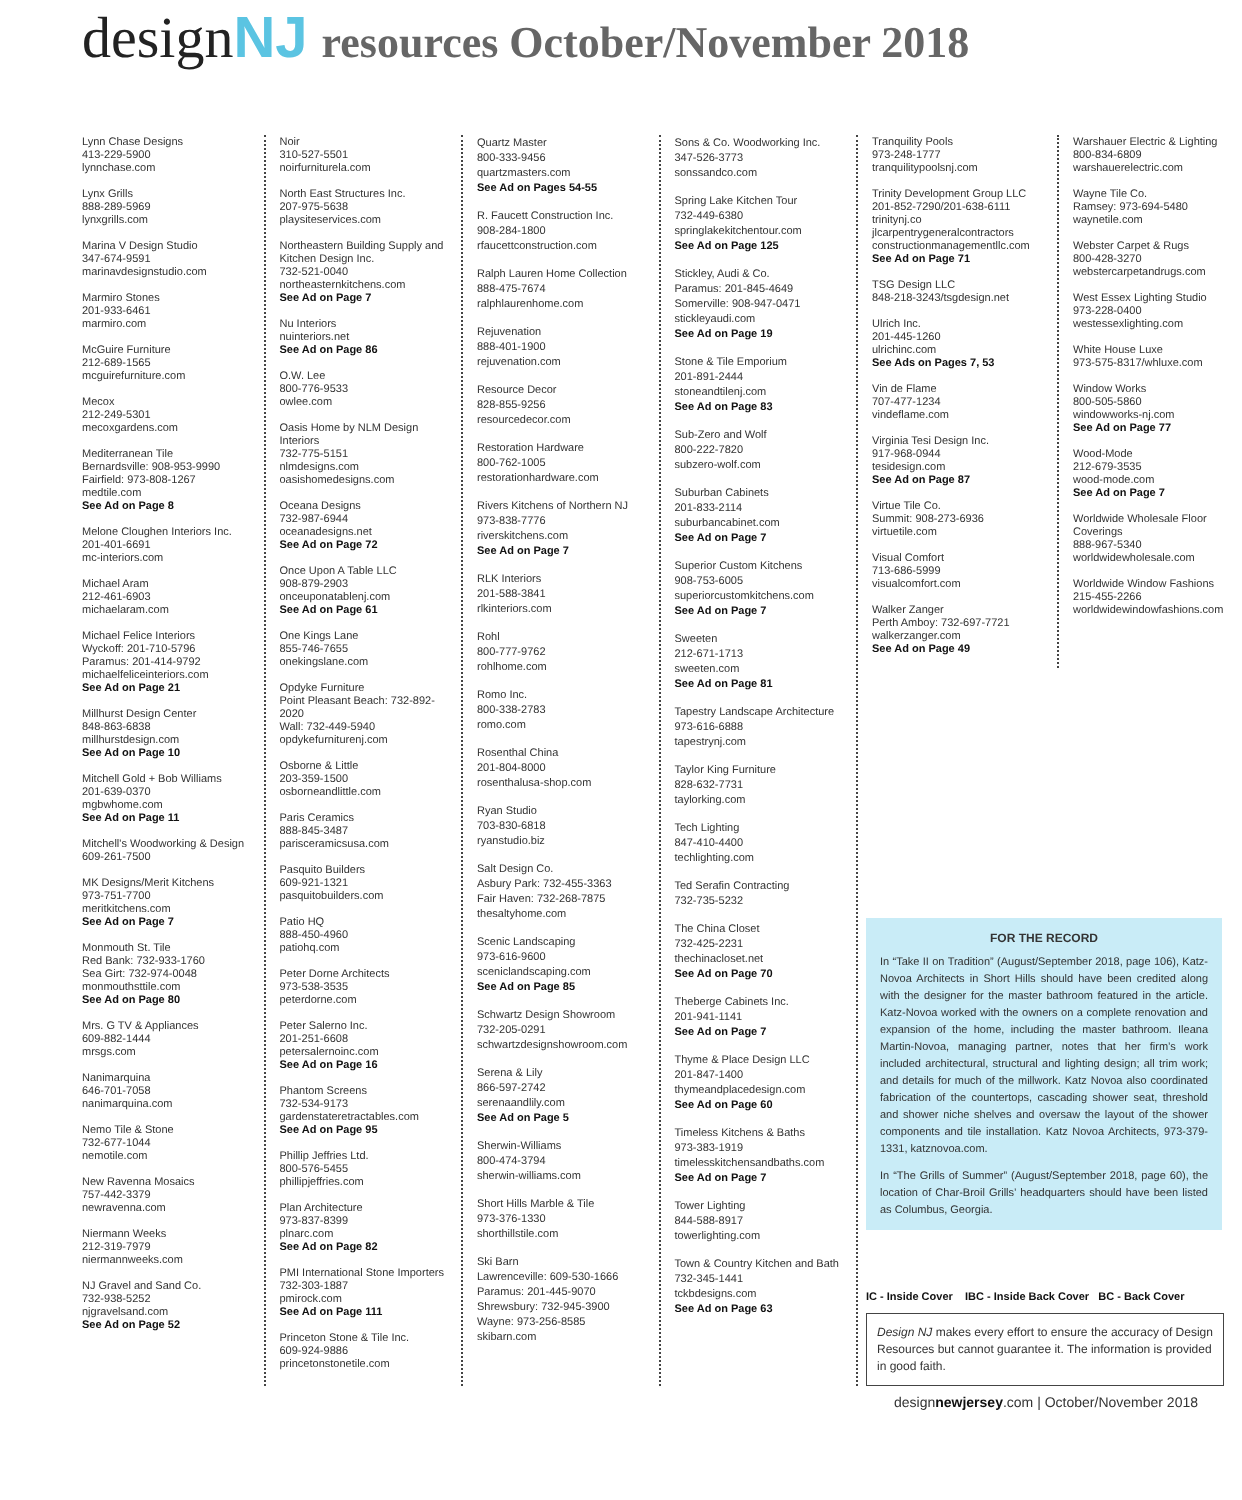designNJ
resources October/November 2018
Lynn Chase Designs
413-229-5900
lynnchase.com
Lynx Grills
888-289-5969
lynxgrills.com
Marina V Design Studio
347-674-9591
marinavdesignstudio.com
Marmiro Stones
201-933-6461
marmiro.com
McGuire Furniture
212-689-1565
mcguirefurniture.com
Mecox
212-249-5301
mecoxgardens.com
Mediterranean Tile
Bernardsville: 908-953-9990
Fairfield: 973-808-1267
medtile.com
See Ad on Page 8
Melone Cloughen Interiors Inc.
201-401-6691
mc-interiors.com
Michael Aram
212-461-6903
michaelaram.com
Michael Felice Interiors
Wyckoff: 201-710-5796
Paramus: 201-414-9792
michaelfeliceinteriors.com
See Ad on Page 21
Millhurst Design Center
848-863-6838
millhurstdesign.com
See Ad on Page 10
Mitchell Gold + Bob Williams
201-639-0370
mgbwhome.com
See Ad on Page 11
Mitchell's Woodworking & Design
609-261-7500
MK Designs/Merit Kitchens
973-751-7700
meritkitchens.com
See Ad on Page 7
Monmouth St. Tile
Red Bank: 732-933-1760
Sea Girt: 732-974-0048
monmouthsttile.com
See Ad on Page 80
Mrs. G TV & Appliances
609-882-1444
mrsgs.com
Nanimarquina
646-701-7058
nanimarquina.com
Nemo Tile & Stone
732-677-1044
nemotile.com
New Ravenna Mosaics
757-442-3379
newravenna.com
Niermann Weeks
212-319-7979
niermannweeks.com
NJ Gravel and Sand Co.
732-938-5252
njgravelsand.com
See Ad on Page 52
Noir
310-527-5501
noirfurniturela.com
North East Structures Inc.
207-975-5638
playsiteservices.com
Northeastern Building Supply and Kitchen Design Inc.
732-521-0040
northeasternkitchens.com
See Ad on Page 7
Nu Interiors
nuinteriors.net
See Ad on Page 86
O.W. Lee
800-776-9533
owlee.com
Oasis Home by NLM Design Interiors
732-775-5151
nlmdesigns.com
oasishomedesigns.com
Oceana Designs
732-987-6944
oceanadesigns.net
See Ad on Page 72
Once Upon A Table LLC
908-879-2903
onceuponatablenj.com
See Ad on Page 61
One Kings Lane
855-746-7655
onekingslane.com
Opdyke Furniture
Point Pleasant Beach: 732-892-2020
Wall: 732-449-5940
opdykefurniturenj.com
Osborne & Little
203-359-1500
osborneandlittle.com
Paris Ceramics
888-845-3487
parisceramicsusa.com
Pasquito Builders
609-921-1321
pasquitobuilders.com
Patio HQ
888-450-4960
patiohq.com
Peter Dorne Architects
973-538-3535
peterdorne.com
Peter Salerno Inc.
201-251-6608
petersalernoinc.com
See Ad on Page 16
Phantom Screens
732-534-9173
gardenstateretractables.com
See Ad on Page 95
Phillip Jeffries Ltd.
800-576-5455
phillipjeffries.com
Plan Architecture
973-837-8399
plnarc.com
See Ad on Page 82
PMI International Stone Importers
732-303-1887
pmirock.com
See Ad on Page 111
Princeton Stone & Tile Inc.
609-924-9886
princetonstonetile.com
Quartz Master
800-333-9456
quartzmasters.com
See Ad on Pages 54-55
R. Faucett Construction Inc.
908-284-1800
rfaucettconstruction.com
Ralph Lauren Home Collection
888-475-7674
ralphlaurenhome.com
Rejuvenation
888-401-1900
rejuvenation.com
Resource Decor
828-855-9256
resourcedecor.com
Restoration Hardware
800-762-1005
restorationhardware.com
Rivers Kitchens of Northern NJ
973-838-7776
riverskitchens.com
See Ad on Page 7
RLK Interiors
201-588-3841
rlkinteriors.com
Rohl
800-777-9762
rohlhome.com
Romo Inc.
800-338-2783
romo.com
Rosenthal China
201-804-8000
rosenthalusa-shop.com
Ryan Studio
703-830-6818
ryanstudio.biz
Salt Design Co.
Asbury Park: 732-455-3363
Fair Haven: 732-268-7875
thesaltyhome.com
Scenic Landscaping
973-616-9600
sceniclandscaping.com
See Ad on Page 85
Schwartz Design Showroom
732-205-0291
schwartzdesignshowroom.com
Serena & Lily
866-597-2742
serenaandlily.com
See Ad on Page 5
Sherwin-Williams
800-474-3794
sherwin-williams.com
Short Hills Marble & Tile
973-376-1330
shorthillstile.com
Ski Barn
Lawrenceville: 609-530-1666
Paramus: 201-445-9070
Shrewsbury: 732-945-3900
Wayne: 973-256-8585
skibarn.com
Sons & Co. Woodworking Inc.
347-526-3773
sonssandco.com
Spring Lake Kitchen Tour
732-449-6380
springlakekitchentour.com
See Ad on Page 125
Stickley, Audi & Co.
Paramus: 201-845-4649
Somerville: 908-947-0471
stickleyaudi.com
See Ad on Page 19
Stone & Tile Emporium
201-891-2444
stoneandtilenj.com
See Ad on Page 83
Sub-Zero and Wolf
800-222-7820
subzero-wolf.com
Suburban Cabinets
201-833-2114
suburbancabinet.com
See Ad on Page 7
Superior Custom Kitchens
908-753-6005
superiorcustomkitchens.com
See Ad on Page 7
Sweeten
212-671-1713
sweeten.com
See Ad on Page 81
Tapestry Landscape Architecture
973-616-6888
tapestrynj.com
Taylor King Furniture
828-632-7731
taylorking.com
Tech Lighting
847-410-4400
techlighting.com
Ted Serafin Contracting
732-735-5232
The China Closet
732-425-2231
thechinacloset.net
See Ad on Page 70
Theberge Cabinets Inc.
201-941-1141
See Ad on Page 7
Thyme & Place Design LLC
201-847-1400
thymeandplacedesign.com
See Ad on Page 60
Timeless Kitchens & Baths
973-383-1919
timelesskitchensandbaths.com
See Ad on Page 7
Tower Lighting
844-588-8917
towerlighting.com
Town & Country Kitchen and Bath
732-345-1441
tckbdesigns.com
See Ad on Page 63
Tranquility Pools
973-248-1777
tranquilitypoolsnj.com
Trinity Development Group LLC
201-852-7290/201-638-6111
trinitynj.co
jlcarpentrygeneralcontractors constructionmanagementllc.com
See Ad on Page 71
TSG Design LLC
848-218-3243/tsgdesign.net
Ulrich Inc.
201-445-1260
ulrichinc.com
See Ads on Pages 7, 53
Vin de Flame
707-477-1234
vindeflame.com
Virginia Tesi Design Inc.
917-968-0944
tesidesign.com
See Ad on Page 87
Virtue Tile Co.
Summit: 908-273-6936
virtuetile.com
Visual Comfort
713-686-5999
visualcomfort.com
Walker Zanger
Perth Amboy: 732-697-7721
walkerzanger.com
See Ad on Page 49
Warshauer Electric & Lighting
800-834-6809
warshauerelectric.com
Wayne Tile Co.
Ramsey: 973-694-5480
waynetile.com
Webster Carpet & Rugs
800-428-3270
webstercarpetandrugs.com
West Essex Lighting Studio
973-228-0400
westessexlighting.com
White House Luxe
973-575-8317/whluxe.com
Window Works
800-505-5860
windowworks-nj.com
See Ad on Page 77
Wood-Mode
212-679-3535
wood-mode.com
See Ad on Page 7
Worldwide Wholesale Floor Coverings
888-967-5340
worldwidewholesale.com
Worldwide Window Fashions
215-455-2266
worldwidewindowfashions.com
FOR THE RECORD
In “Take II on Tradition” (August/September 2018, page 106), Katz-Novoa Architects in Short Hills should have been credited along with the designer for the master bathroom featured in the article. Katz-Novoa worked with the owners on a complete renovation and expansion of the home, including the master bathroom. Ileana Martin-Novoa, managing partner, notes that her firm’s work included architectural, structural and lighting design; all trim work; and details for much of the millwork. Katz Novoa also coordinated fabrication of the countertops, cascading shower seat, threshold and shower niche shelves and oversaw the layout of the shower components and tile installation. Katz Novoa Architects, 973-379-1331, katznovoa.com.
In “The Grills of Summer” (August/September 2018, page 60), the location of Char-Broil Grills’ headquarters should have been listed as Columbus, Georgia.
IC - Inside Cover IBC - Inside Back Cover BC - Back Cover
Design NJ makes every effort to ensure the accuracy of Design Resources but cannot guarantee it. The information is provided in good faith.
designnewjersey.com | October/November 2018